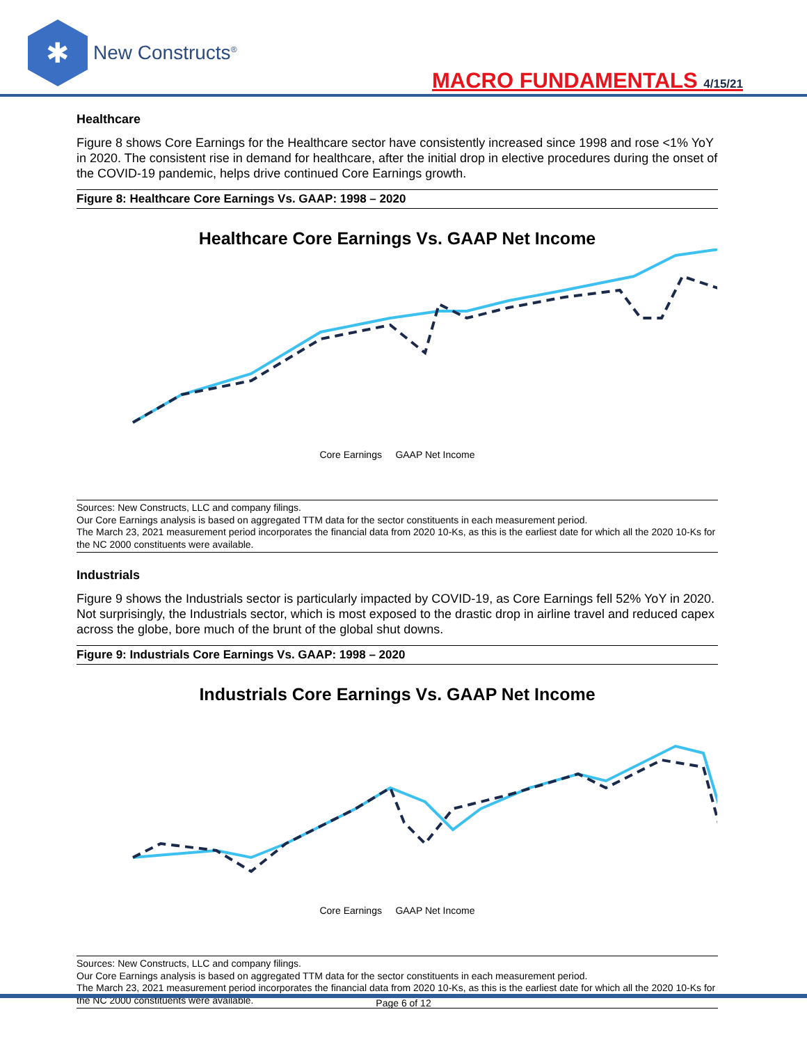✱
New Constructs<sup>®</sup>
MACRO FUNDAMENTALS 4/15/21
Healthcare
Figure 8 shows Core Earnings for the Healthcare sector have consistently increased since 1998 and rose <1% YoY in 2020. The consistent rise in demand for healthcare, after the initial drop in elective procedures during the onset of the COVID-19 pandemic, helps drive continued Core Earnings growth.
Figure 8: Healthcare Core Earnings Vs. GAAP: 1998 – 2020
Healthcare Core Earnings Vs. GAAP Net Income
Core Earnings GAAP Net Income
Sources: New Constructs, LLC and company filings.
Our Core Earnings analysis is based on aggregated TTM data for the sector constituents in each measurement period.
The March 23, 2021 measurement period incorporates the financial data from 2020 10-Ks, as this is the earliest date for which all the 2020 10-Ks for the NC 2000 constituents were available.
Industrials
Figure 9 shows the Industrials sector is particularly impacted by COVID-19, as Core Earnings fell 52% YoY in 2020. Not surprisingly, the Industrials sector, which is most exposed to the drastic drop in airline travel and reduced capex across the globe, bore much of the brunt of the global shut downs.
Figure 9: Industrials Core Earnings Vs. GAAP: 1998 – 2020
Industrials Core Earnings Vs. GAAP Net Income
Core Earnings GAAP Net Income
Sources: New Constructs, LLC and company filings.
Our Core Earnings analysis is based on aggregated TTM data for the sector constituents in each measurement period.
The March 23, 2021 measurement period incorporates the financial data from 2020 10-Ks, as this is the earliest date for which all the 2020 10-Ks for the NC 2000 constituents were available.
Page 6 of 12